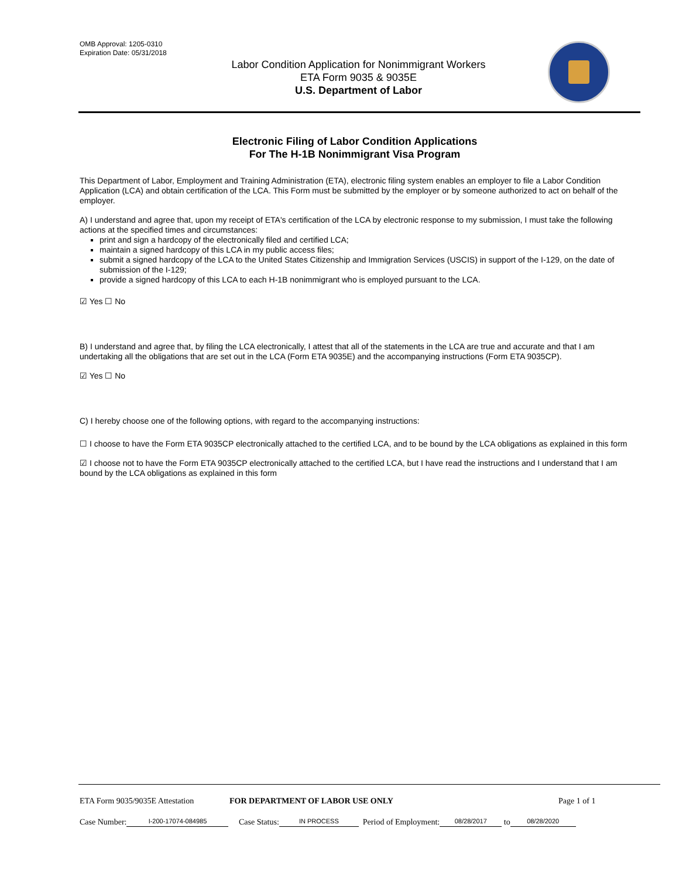OMB Approval: 1205-0310
Expiration Date: 05/31/2018
Labor Condition Application for Nonimmigrant Workers
ETA Form 9035 & 9035E
U.S. Department of Labor
Electronic Filing of Labor Condition Applications
For The H-1B Nonimmigrant Visa Program
This Department of Labor, Employment and Training Administration (ETA), electronic filing system enables an employer to file a Labor Condition Application (LCA) and obtain certification of the LCA. This Form must be submitted by the employer or by someone authorized to act on behalf of the employer.
A) I understand and agree that, upon my receipt of ETA's certification of the LCA by electronic response to my submission, I must take the following actions at the specified times and circumstances:
print and sign a hardcopy of the electronically filed and certified LCA;
maintain a signed hardcopy of this LCA in my public access files;
submit a signed hardcopy of the LCA to the United States Citizenship and Immigration Services (USCIS) in support of the I-129, on the date of submission of the I-129;
provide a signed hardcopy of this LCA to each H-1B nonimmigrant who is employed pursuant to the LCA.
☑ Yes ☐ No
B) I understand and agree that, by filing the LCA electronically, I attest that all of the statements in the LCA are true and accurate and that I am undertaking all the obligations that are set out in the LCA (Form ETA 9035E) and the accompanying instructions (Form ETA 9035CP).
☑ Yes ☐ No
C) I hereby choose one of the following options, with regard to the accompanying instructions:
☐ I choose to have the Form ETA 9035CP electronically attached to the certified LCA, and to be bound by the LCA obligations as explained in this form
☑ I choose not to have the Form ETA 9035CP electronically attached to the certified LCA, but I have read the instructions and I understand that I am bound by the LCA obligations as explained in this form
ETA Form 9035/9035E Attestation FOR DEPARTMENT OF LABOR USE ONLY Page 1 of 1
Case Number: I-200-17074-084985 Case Status: IN PROCESS Period of Employment: 08/28/2017 to 08/28/2020